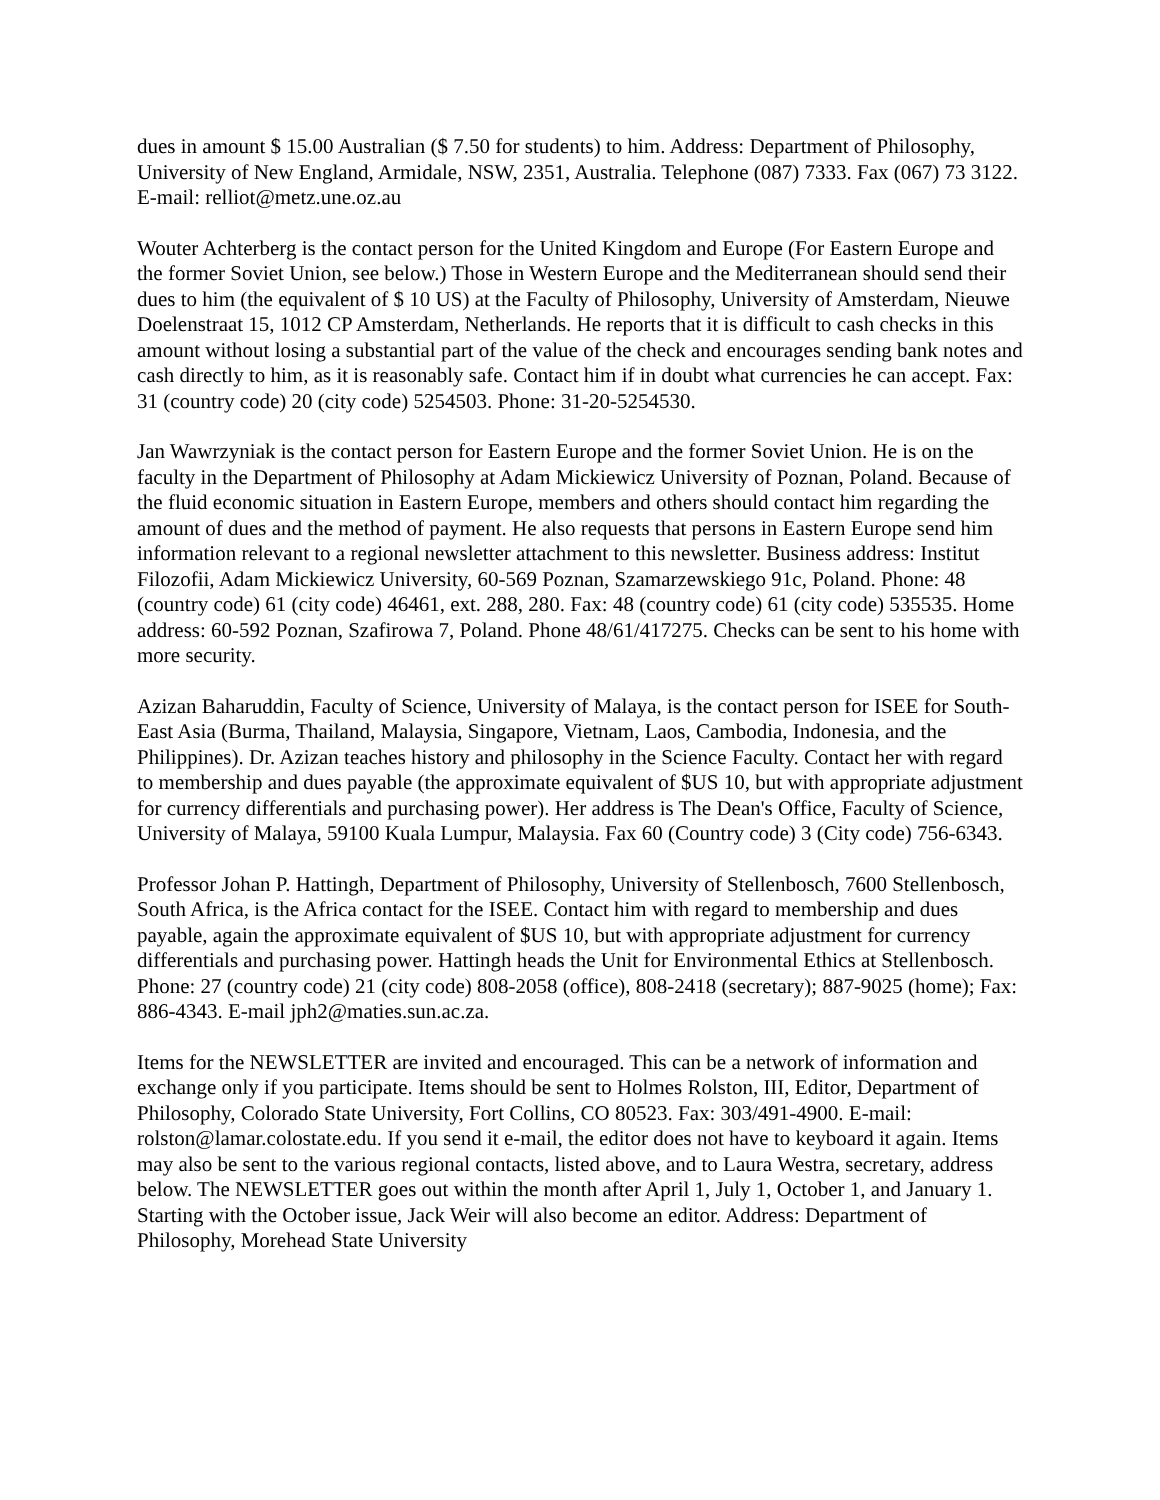dues in amount $ 15.00 Australian ($ 7.50 for students) to him. Address: Department of Philosophy, University of New England, Armidale, NSW, 2351, Australia. Telephone (087) 7333. Fax (067) 73 3122. E-mail: relliot@metz.une.oz.au
Wouter Achterberg is the contact person for the United Kingdom and Europe (For Eastern Europe and the former Soviet Union, see below.) Those in Western Europe and the Mediterranean should send their dues to him (the equivalent of $ 10 US) at the Faculty of Philosophy, University of Amsterdam, Nieuwe Doelenstraat 15, 1012 CP Amsterdam, Netherlands. He reports that it is difficult to cash checks in this amount without losing a substantial part of the value of the check and encourages sending bank notes and cash directly to him, as it is reasonably safe. Contact him if in doubt what currencies he can accept. Fax: 31 (country code) 20 (city code) 5254503. Phone: 31-20-5254530.
Jan Wawrzyniak is the contact person for Eastern Europe and the former Soviet Union. He is on the faculty in the Department of Philosophy at Adam Mickiewicz University of Poznan, Poland. Because of the fluid economic situation in Eastern Europe, members and others should contact him regarding the amount of dues and the method of payment. He also requests that persons in Eastern Europe send him information relevant to a regional newsletter attachment to this newsletter. Business address: Institut Filozofii, Adam Mickiewicz University, 60-569 Poznan, Szamarzewskiego 91c, Poland. Phone: 48 (country code) 61 (city code) 46461, ext. 288, 280. Fax: 48 (country code) 61 (city code) 535535. Home address: 60-592 Poznan, Szafirowa 7, Poland. Phone 48/61/417275. Checks can be sent to his home with more security.
Azizan Baharuddin, Faculty of Science, University of Malaya, is the contact person for ISEE for South-East Asia (Burma, Thailand, Malaysia, Singapore, Vietnam, Laos, Cambodia, Indonesia, and the Philippines). Dr. Azizan teaches history and philosophy in the Science Faculty. Contact her with regard to membership and dues payable (the approximate equivalent of $US 10, but with appropriate adjustment for currency differentials and purchasing power). Her address is The Dean's Office, Faculty of Science, University of Malaya, 59100 Kuala Lumpur, Malaysia. Fax 60 (Country code) 3 (City code) 756-6343.
Professor Johan P. Hattingh, Department of Philosophy, University of Stellenbosch, 7600 Stellenbosch, South Africa, is the Africa contact for the ISEE. Contact him with regard to membership and dues payable, again the approximate equivalent of $US 10, but with appropriate adjustment for currency differentials and purchasing power. Hattingh heads the Unit for Environmental Ethics at Stellenbosch. Phone: 27 (country code) 21 (city code) 808-2058 (office), 808-2418 (secretary); 887-9025 (home); Fax: 886-4343. E-mail jph2@maties.sun.ac.za.
Items for the NEWSLETTER are invited and encouraged. This can be a network of information and exchange only if you participate. Items should be sent to Holmes Rolston, III, Editor, Department of Philosophy, Colorado State University, Fort Collins, CO 80523. Fax: 303/491-4900. E-mail: rolston@lamar.colostate.edu. If you send it e-mail, the editor does not have to keyboard it again. Items may also be sent to the various regional contacts, listed above, and to Laura Westra, secretary, address below. The NEWSLETTER goes out within the month after April 1, July 1, October 1, and January 1. Starting with the October issue, Jack Weir will also become an editor. Address: Department of Philosophy, Morehead State University